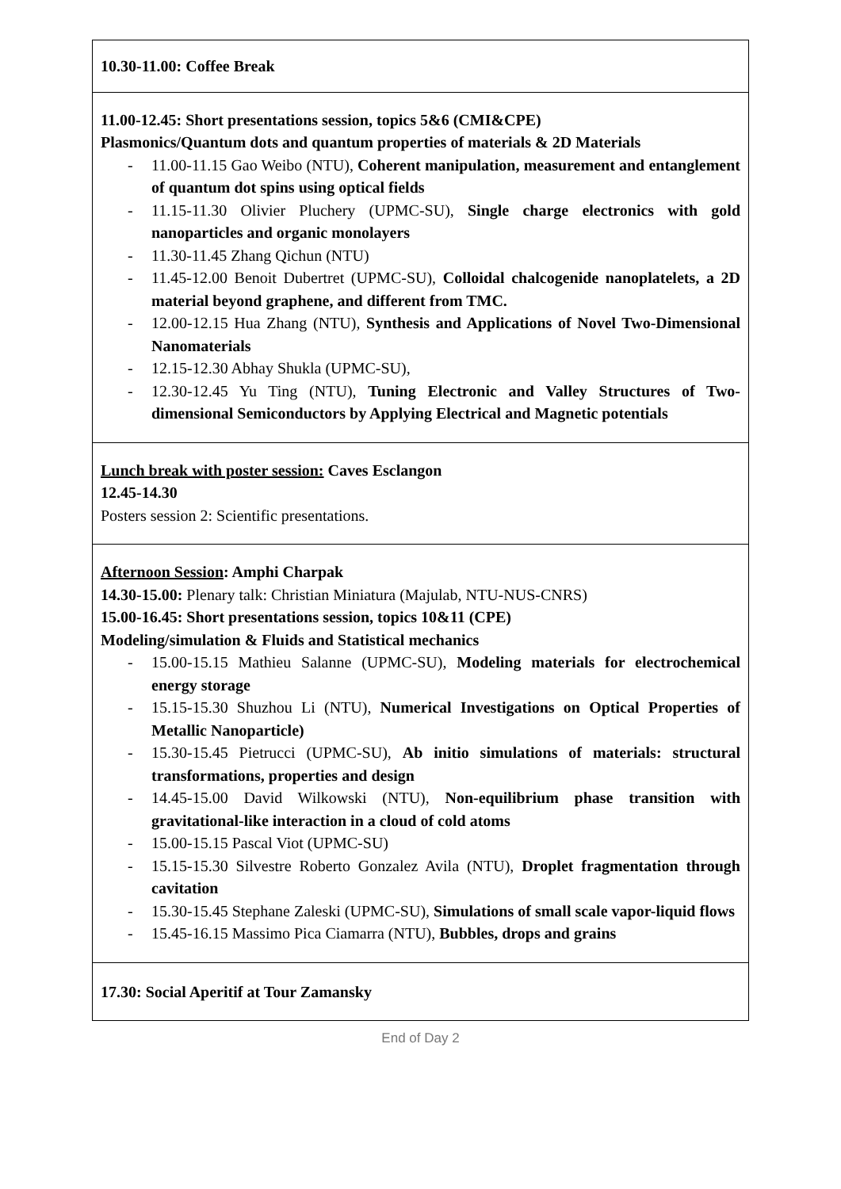| 10.30-11.00: Coffee Break |
| 11.00-12.45: Short presentations session, topics 5&6 (CMI&CPE) Plasmonics/Quantum dots and quantum properties of materials & 2D Materials - 11.00-11.15 Gao Weibo (NTU), Coherent manipulation, measurement and entanglement of quantum dot spins using optical fields - 11.15-11.30 Olivier Pluchery (UPMC-SU), Single charge electronics with gold nanoparticles and organic monolayers - 11.30-11.45 Zhang Qichun (NTU) - 11.45-12.00 Benoit Dubertret (UPMC-SU), Colloidal chalcogenide nanoplatelets, a 2D material beyond graphene, and different from TMC. - 12.00-12.15 Hua Zhang (NTU), Synthesis and Applications of Novel Two-Dimensional Nanomaterials - 12.15-12.30 Abhay Shukla (UPMC-SU), - 12.30-12.45 Yu Ting (NTU), Tuning Electronic and Valley Structures of Two-dimensional Semiconductors by Applying Electrical and Magnetic potentials |
| Lunch break with poster session: Caves Esclangon 12.45-14.30 Posters session 2: Scientific presentations. |
| Afternoon Session : Amphi Charpak 14.30-15.00: Plenary talk: Christian Miniatura (Majulab, NTU-NUS-CNRS) 15.00-16.45: Short presentations session, topics 10&11 (CPE) Modeling/simulation & Fluids and Statistical mechanics - 15.00-15.15 Mathieu Salanne (UPMC-SU), Modeling materials for electrochemical energy storage - 15.15-15.30 Shuzhou Li (NTU), Numerical Investigations on Optical Properties of Metallic Nanoparticle) - 15.30-15.45 Pietrucci (UPMC-SU), Ab initio simulations of materials: structural transformations, properties and design - 14.45-15.00 David Wilkowski (NTU), Non-equilibrium phase transition with gravitational-like interaction in a cloud of cold atoms - 15.00-15.15 Pascal Viot (UPMC-SU) - 15.15-15.30 Silvestre Roberto Gonzalez Avila (NTU), Droplet fragmentation through cavitation - 15.30-15.45 Stephane Zaleski (UPMC-SU), Simulations of small scale vapor-liquid flows - 15.45-16.15 Massimo Pica Ciamarra (NTU), Bubbles, drops and grains |
| 17.30: Social Aperitif at Tour Zamansky |
End of Day 2